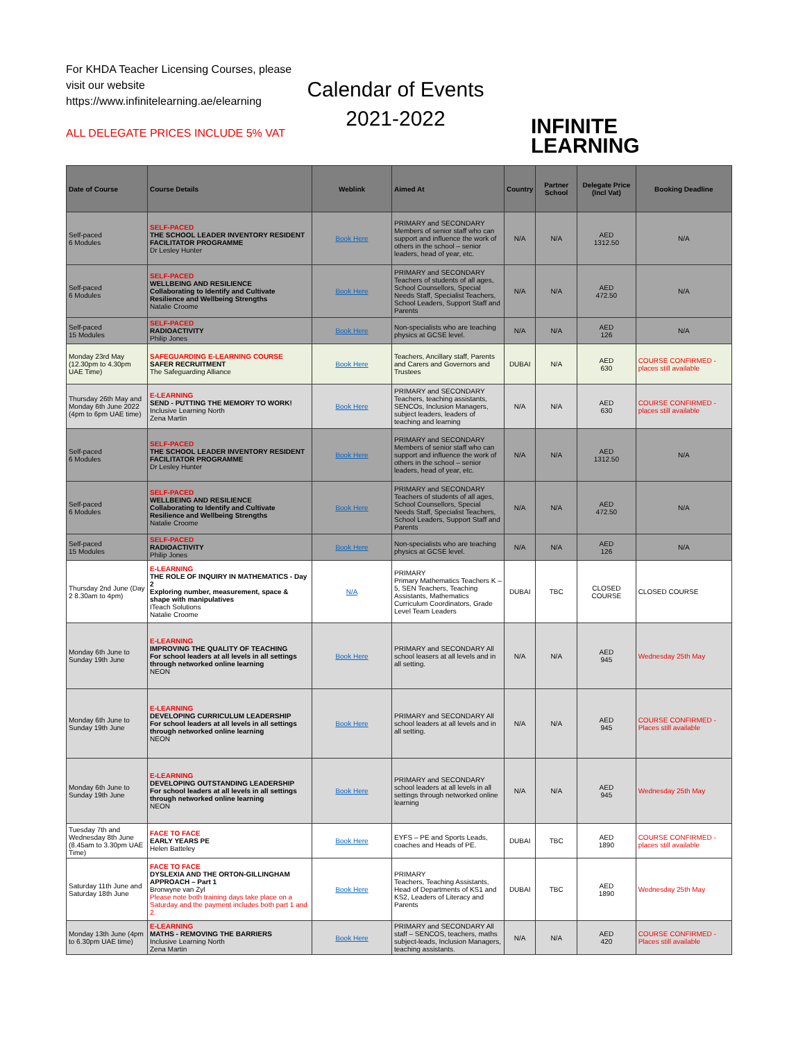For KHDA Teacher Licensing Courses, please visit our website https://www.infinitelearning.ae/elearning
ALL DELEGATE PRICES INCLUDE 5% VAT
Calendar of Events
2021-2022
INFINITE
LEARNING
| Date of Course | Course Details | Weblink | Aimed At | Country | Partner School | Delegate Price (Incl Vat) | Booking Deadline |
| --- | --- | --- | --- | --- | --- | --- | --- |
| Self-paced 6 Modules | SELF-PACED THE SCHOOL LEADER INVENTORY RESIDENT FACILITATOR PROGRAMME Dr Lesley Hunter | Book Here | PRIMARY and SECONDARY Members of senior staff who can support and influence the work of others in the school – senior leaders, head of year, etc. | N/A | N/A | AED 1312.50 | N/A |
| Self-paced 6 Modules | SELF-PACED WELLBEING AND RESILIENCE Collaborating to Identify and Cultivate Resilience and Wellbeing Strengths Natalie Croome | Book Here | PRIMARY and SECONDARY Teachers of students of all ages, School Counsellors, Special Needs Staff, Specialist Teachers, School Leaders, Support Staff and Parents | N/A | N/A | AED 472.50 | N/A |
| Self-paced 15 Modules | SELF-PACED RADIOACTIVITY Philip Jones | Book Here | Non-specialists who are teaching physics at GCSE level. | N/A | N/A | AED 126 | N/A |
| Monday 23rd May (12.30pm to 4.30pm UAE Time) | SAFEGUARDING E-LEARNING COURSE SAFER RECRUITMENT The Safeguarding Alliance | Book Here | Teachers, Ancillary staff, Parents and Carers and Governors and Trustees | DUBAI | N/A | AED 630 | COURSE CONFIRMED - places still available |
| Thursday 26th May and Monday 6th June 2022 (4pm to 6pm UAE time) | E-LEARNING SEND - PUTTING THE MEMORY TO WORK! Inclusive Learning North Zena Martin | Book Here | PRIMARY and SECONDARY Teachers, teaching assistants, SENCOs, Inclusion Managers, subject leaders, leaders of teaching and learning | N/A | N/A | AED 630 | COURSE CONFIRMED - places still available |
| Self-paced 6 Modules | SELF-PACED THE SCHOOL LEADER INVENTORY RESIDENT FACILITATOR PROGRAMME Dr Lesley Hunter | Book Here | PRIMARY and SECONDARY Members of senior staff who can support and influence the work of others in the school – senior leaders, head of year, etc. | N/A | N/A | AED 1312.50 | N/A |
| Self-paced 6 Modules | SELF-PACED WELLBEING AND RESILIENCE Collaborating to Identify and Cultivate Resilience and Wellbeing Strengths Natalie Croome | Book Here | PRIMARY and SECONDARY Teachers of students of all ages, School Counsellors, Special Needs Staff, Specialist Teachers, School Leaders, Support Staff and Parents | N/A | N/A | AED 472.50 | N/A |
| Self-paced 15 Modules | SELF-PACED RADIOACTIVITY Philip Jones | Book Here | Non-specialists who are teaching physics at GCSE level. | N/A | N/A | AED 126 | N/A |
| Thursday 2nd June (Day 2 8.30am to 4pm) | E-LEARNING THE ROLE OF INQUIRY IN MATHEMATICS - Day 2 Exploring number, measurement, space & shape with manipulatives ITeach Solutions Natalie Croome | N/A | PRIMARY Primary Mathematics Teachers K – 5, SEN Teachers, Teaching Assistants, Mathematics Curriculum Coordinators, Grade Level Team Leaders | DUBAI | TBC | CLOSED COURSE | CLOSED COURSE |
| Monday 6th June to Sunday 19th June | E-LEARNING IMPROVING THE QUALITY OF TEACHING For school leaders at all levels in all settings through networked online learning NEON | Book Here | PRIMARY and SECONDARY All school leasers at all levels and in all setting. | N/A | N/A | AED 945 | Wednesday 25th May |
| Monday 6th June to Sunday 19th June | E-LEARNING DEVELOPING CURRICULUM LEADERSHIP For school leaders at all levels in all settings through networked online learning NEON | Book Here | PRIMARY and SECONDARY All school leaders at all levels and in all setting. | N/A | N/A | AED 945 | COURSE CONFIRMED - Places still available |
| Monday 6th June to Sunday 19th June | E-LEARNING DEVELOPING OUTSTANDING LEADERSHIP For school leaders at all levels in all settings through networked online learning NEON | Book Here | PRIMARY and SECONDARY school leaders at all levels in all settings through networked online learning | N/A | N/A | AED 945 | Wednesday 25th May |
| Tuesday 7th and Wednesday 8th June (8.45am to 3.30pm UAE Time) | FACE TO FACE EARLY YEARS PE Helen Batteley | Book Here | EYFS – PE and Sports Leads, coaches and Heads of PE. | DUBAI | TBC | AED 1890 | COURSE CONFIRMED - places still available |
| Saturday 11th June and Saturday 18th June | FACE TO FACE DYSLEXIA AND THE ORTON-GILLINGHAM APPROACH – Part 1 Bronwyne van Zyl Please note both training days take place on a Saturday and the payment includes both part 1 and 2. | Book Here | PRIMARY Teachers, Teaching Assistants, Head of Departments of KS1 and KS2, Leaders of Literacy and Parents | DUBAI | TBC | AED 1890 | Wednesday 25th May |
| Monday 13th June (4pm to 6.30pm UAE time) | E-LEARNING MATHS - REMOVING THE BARRIERS Inclusive Learning North Zena Martin | Book Here | PRIMARY and SECONDARY All staff – SENCOS, teachers, maths subject-leads, Inclusion Managers, teaching assistants. | N/A | N/A | AED 420 | COURSE CONFIRMED - Places still available |